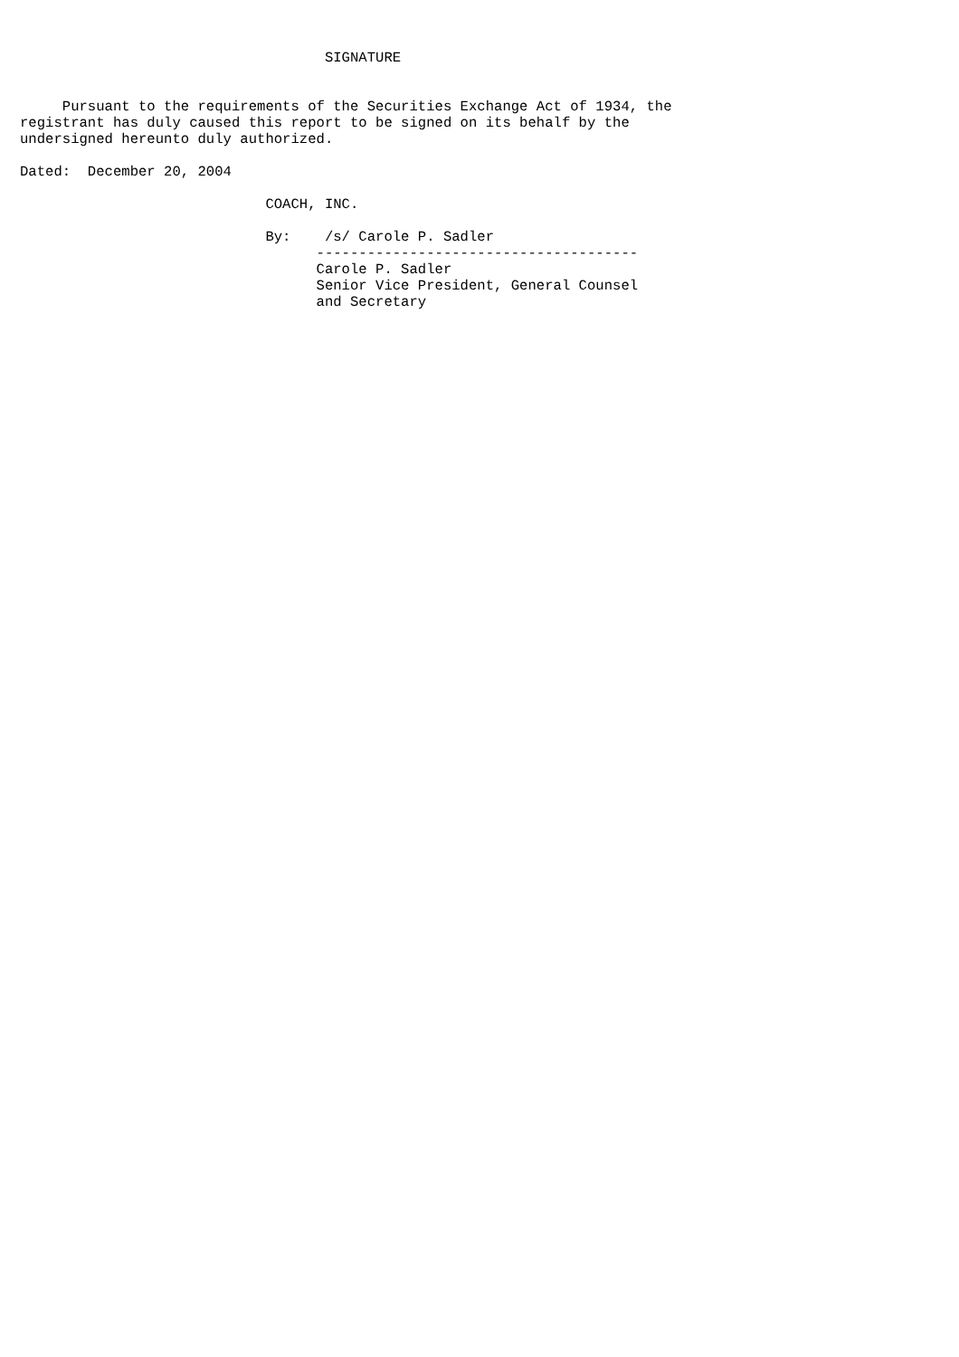SIGNATURE


     Pursuant to the requirements of the Securities Exchange Act of 1934, the
registrant has duly caused this report to be signed on its behalf by the
undersigned hereunto duly authorized.

Dated:  December 20, 2004

                             COACH, INC.

                             By:    /s/ Carole P. Sadler
                                   --------------------------------------
                                   Carole P. Sadler
                                   Senior Vice President, General Counsel
                                   and Secretary